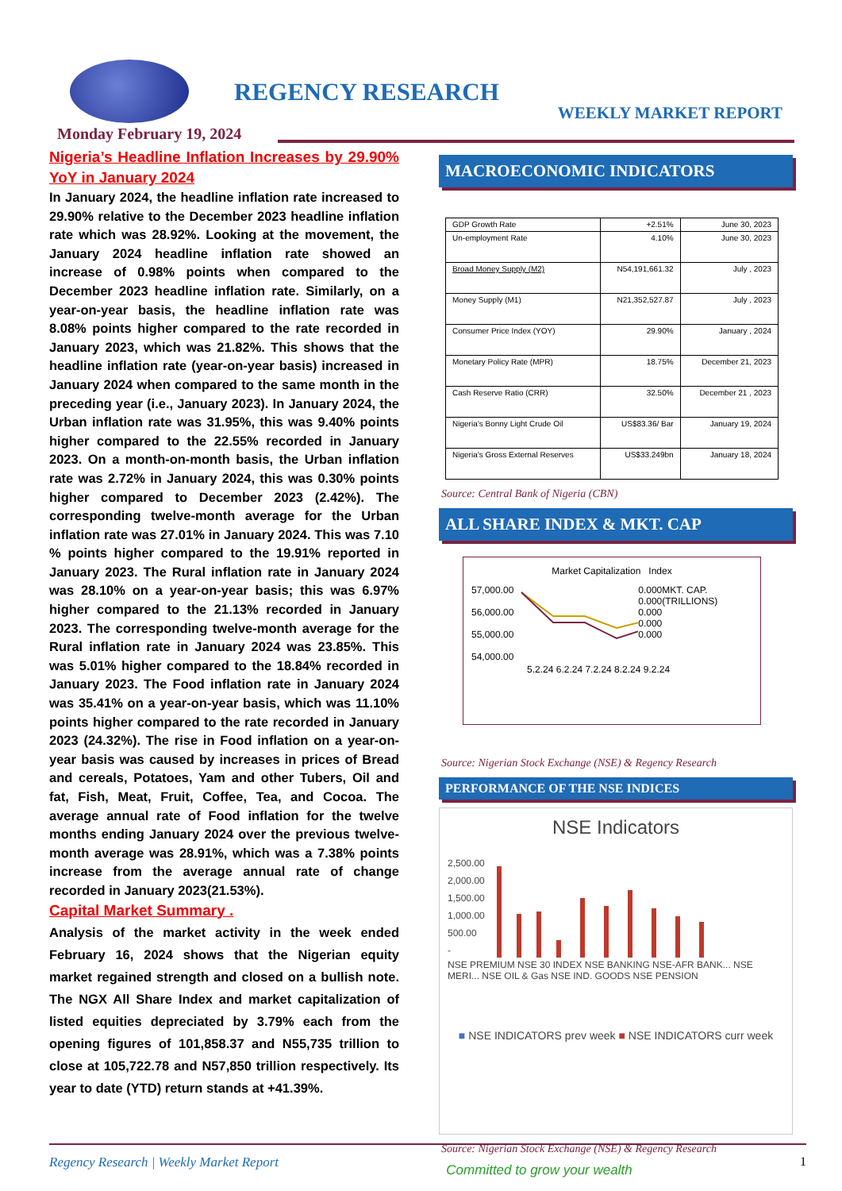REGENCY RESEARCH
WEEKLY MARKET REPORT
Monday February 19, 2024
Nigeria’s Headline Inflation Increases by 29.90% YoY in January 2024
In January 2024, the headline inflation rate increased to 29.90% relative to the December 2023 headline inflation rate which was 28.92%. Looking at the movement, the January 2024 headline inflation rate showed an increase of 0.98% points when compared to the December 2023 headline inflation rate. Similarly, on a year-on-year basis, the headline inflation rate was 8.08% points higher compared to the rate recorded in January 2023, which was 21.82%. This shows that the headline inflation rate (year-on-year basis) increased in January 2024 when compared to the same month in the preceding year (i.e., January 2023). In January 2024, the Urban inflation rate was 31.95%, this was 9.40% points higher compared to the 22.55% recorded in January 2023. On a month-on-month basis, the Urban inflation rate was 2.72% in January 2024, this was 0.30% points higher compared to December 2023 (2.42%). The corresponding twelve-month average for the Urban inflation rate was 27.01% in January 2024. This was 7.10 % points higher compared to the 19.91% reported in January 2023. The Rural inflation rate in January 2024 was 28.10% on a year-on-year basis; this was 6.97% higher compared to the 21.13% recorded in January 2023. The corresponding twelve-month average for the Rural inflation rate in January 2024 was 23.85%. This was 5.01% higher compared to the 18.84% recorded in January 2023. The Food inflation rate in January 2024 was 35.41% on a year-on-year basis, which was 11.10% points higher compared to the rate recorded in January 2023 (24.32%). The rise in Food inflation on a year-on-year basis was caused by increases in prices of Bread and cereals, Potatoes, Yam and other Tubers, Oil and fat, Fish, Meat, Fruit, Coffee, Tea, and Cocoa. The average annual rate of Food inflation for the twelve months ending January 2024 over the previous twelve-month average was 28.91%, which was a 7.38% points increase from the average annual rate of change recorded in January 2023(21.53%).
Capital Market Summary .
Analysis of the market activity in the week ended February 16, 2024 shows that the Nigerian equity market regained strength and closed on a bullish note. The NGX All Share Index and market capitalization of listed equities depreciated by 3.79% each from the opening figures of 101,858.37 and N55,735 trillion to close at 105,722.78 and N57,850 trillion respectively. Its year to date (YTD) return stands at +41.39%.
MACROECONOMIC INDICATORS
| GDP Growth Rate | +2.51% | June 30, 2023 |
| Un-employment Rate | 4.10% | June 30, 2023 |
| Broad Money Supply (M2) | N54,191,661.32 | July , 2023 |
| Money Supply (M1) | N21,352,527.87 | July , 2023 |
| Consumer Price Index (YOY) | 29.90% | January , 2024 |
| Monetary Policy Rate (MPR) | 18.75% | December 21, 2023 |
| Cash Reserve Ratio (CRR) | 32.50% | December 21 , 2023 |
| Nigeria’s Bonny Light Crude Oil | US$83.36/ Bar | January 19, 2024 |
| Nigeria’s Gross External Reserves | US$33.249bn | January 18, 2024 |
Source: Central Bank of Nigeria (CBN)
ALL SHARE INDEX & MKT. CAP
Market Capitalization Index
57,000.00
56,000.00
55,000.00
54,000.00
0.000
0.000
0.000
0.000
0.000
MKT. CAP. (TRILLIONS)
5.2.24 6.2.24 7.2.24 8.2.24 9.2.24
Source: Nigerian Stock Exchange (NSE) & Regency Research
PERFORMANCE OF THE NSE INDICES
NSE Indicators
2,500.00
2,000.00
1,500.00
1,000.00
500.00
-
NSE PREMIUM NSE 30 INDEX NSE BANKING NSE-AFR BANK... NSE MERI... NSE OIL & Gas NSE IND. GOODS NSE PENSION
■ NSE INDICATORS prev week ■ NSE INDICATORS curr week
Source: Nigerian Stock Exchange (NSE) & Regency Research
Regency Research | Weekly Market Report Committed to grow your wealth 1